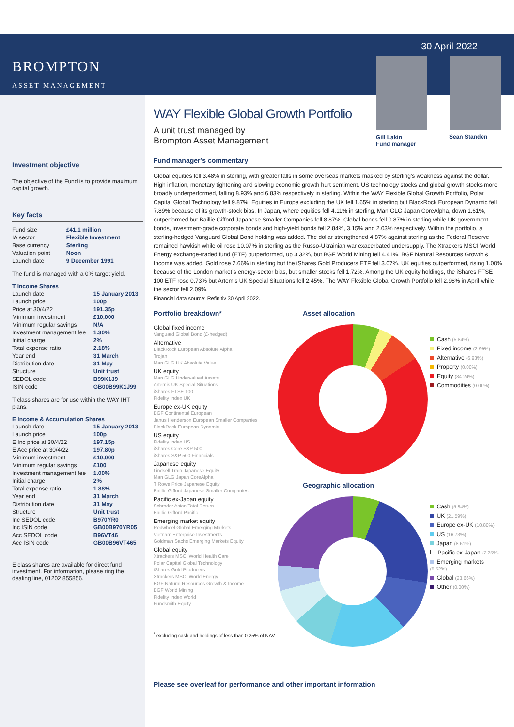30 April 2022
Gill Lakin
Fund manager
Sean Standen
BROMPTON
ASSET MANAGEMENT
Investment objective
The objective of the Fund is to provide maximum capital growth.
Key facts
| Fund size | £41.1 million |
| IA sector | Flexible Investment |
| Base currency | Sterling |
| Valuation point | Noon |
| Launch date | 9 December 1991 |
The fund is managed with a 0% target yield.
T Income Shares
| Launch date | 15 January 2013 |
| Launch price | 100p |
| Price at 30/4/22 | 191.35p |
| Minimum investment | £10,000 |
| Minimum regular savings | N/A |
| Investment management fee | 1.30% |
| Initial charge | 2% |
| Total expense ratio | 2.18% |
| Year end | 31 March |
| Distribution date | 31 May |
| Structure | Unit trust |
| SEDOL code | B99K1J9 |
| ISIN code | GB00B99K1J99 |
T class shares are for use within the WAY IHT plans.
E Income & Accumulation Shares
| Launch date | 15 January 2013 |
| Launch price | 100p |
| E Inc price at 30/4/22 | 197.15p |
| E Acc price at 30/4/22 | 197.80p |
| Minimum investment | £10,000 |
| Minimum regular savings | £100 |
| Investment management fee | 1.00% |
| Initial charge | 2% |
| Total expense ratio | 1.88% |
| Year end | 31 March |
| Distribution date | 31 May |
| Structure | Unit trust |
| Inc SEDOL code | B970YR0 |
| Inc ISIN code | GB00B970YR05 |
| Acc SEDOL code | B96VT46 |
| Acc ISIN code | GB00B96VT465 |
E class shares are available for direct fund investment. For information, please ring the dealing line, 01202 855856.
WAY Flexible Global Growth Portfolio
A unit trust managed by
Brompton Asset Management
Fund manager’s commentary
Global equities fell 3.48% in sterling, with greater falls in some overseas markets masked by sterling’s weakness against the dollar. High inflation, monetary tightening and slowing economic growth hurt sentiment. US technology stocks and global growth stocks more broadly underperformed, falling 8.93% and 6.83% respectively in sterling. Within the WAY Flexible Global Growth Portfolio, Polar Capital Global Technology fell 9.87%. Equities in Europe excluding the UK fell 1.65% in sterling but BlackRock European Dynamic fell 7.89% because of its growth-stock bias. In Japan, where equities fell 4.11% in sterling, Man GLG Japan CoreAlpha, down 1.61%, outperformed but Baillie Gifford Japanese Smaller Companies fell 8.87%. Global bonds fell 0.87% in sterling while UK government bonds, investment-grade corporate bonds and high-yield bonds fell 2.84%, 3.15% and 2.03% respectively. Within the portfolio, a sterling-hedged Vanguard Global Bond holding was added. The dollar strengthened 4.87% against sterling as the Federal Reserve remained hawkish while oil rose 10.07% in sterling as the Russo-Ukrainian war exacerbated undersupply. The Xtrackers MSCI World Energy exchange-traded fund (ETF) outperformed, up 3.32%, but BGF World Mining fell 4.41%. BGF Natural Resources Growth & Income was added. Gold rose 2.66% in sterling but the iShares Gold Producers ETF fell 3.07%. UK equities outperformed, rising 1.00% because of the London market’s energy-sector bias, but smaller stocks fell 1.72%. Among the UK equity holdings, the iShares FTSE 100 ETF rose 0.73% but Artemis UK Special Situations fell 2.45%. The WAY Flexible Global Growth Portfolio fell 2.98% in April while the sector fell 2.09%.
Financial data source: Refinitiv 30 April 2022.
Portfolio breakdown*
Global fixed income
Vanguard Global Bond (£-hedged)
Alternative
BlackRock European Absolute Alpha
Trojan
Man GLG UK Absolute Value
UK equity
Man GLG Undervalued Assets
Artemis UK Special Situations
iShares FTSE 100
Fidelity Index UK
Europe ex-UK equity
BGF Continental European
Janus Henderson European Smaller Companies
BlackRock European Dynamic
US equity
Fidelity Index US
iShares Core S&P 500
iShares S&P 500 Financials
Japanese equity
Lindsell Train Japanese Equity
Man GLG Japan CoreAlpha
T Rowe Price Japanese Equity
Baillie Gifford Japanese Smaller Companies
Pacific ex-Japan equity
Schroder Asian Total Return
Baillie Gifford Pacific
Emerging market equity
Redwheel Global Emerging Markets
Vietnam Enterprise Investments
Goldman Sachs Emerging Markets Equity
Global equity
Xtrackers MSCI World Health Care
Polar Capital Global Technology
iShares Gold Producers
Xtrackers MSCI World Energy
BGF Natural Resources Growth & Income
BGF World Mining
Fidelity Index World
Fundsmith Equity
<sup>*</sup> excluding cash and holdings of less than 0.25% of NAV
Asset allocation
Cash (5.84%)
Fixed income (2.99%)
Alternative (6.93%)
Property (0.00%)
Equity (84.24%)
Commodities (0.00%)
Geographic allocation
Cash (5.84%)
UK (21.59%)
Europe ex-UK (10.80%)
US (16.73%)
Japan (8.61%)
Pacific ex-Japan (7.25%)
Emerging markets (5.52%)
Global (23.66%)
Other (0.00%)
Please see overleaf for performance and other important information